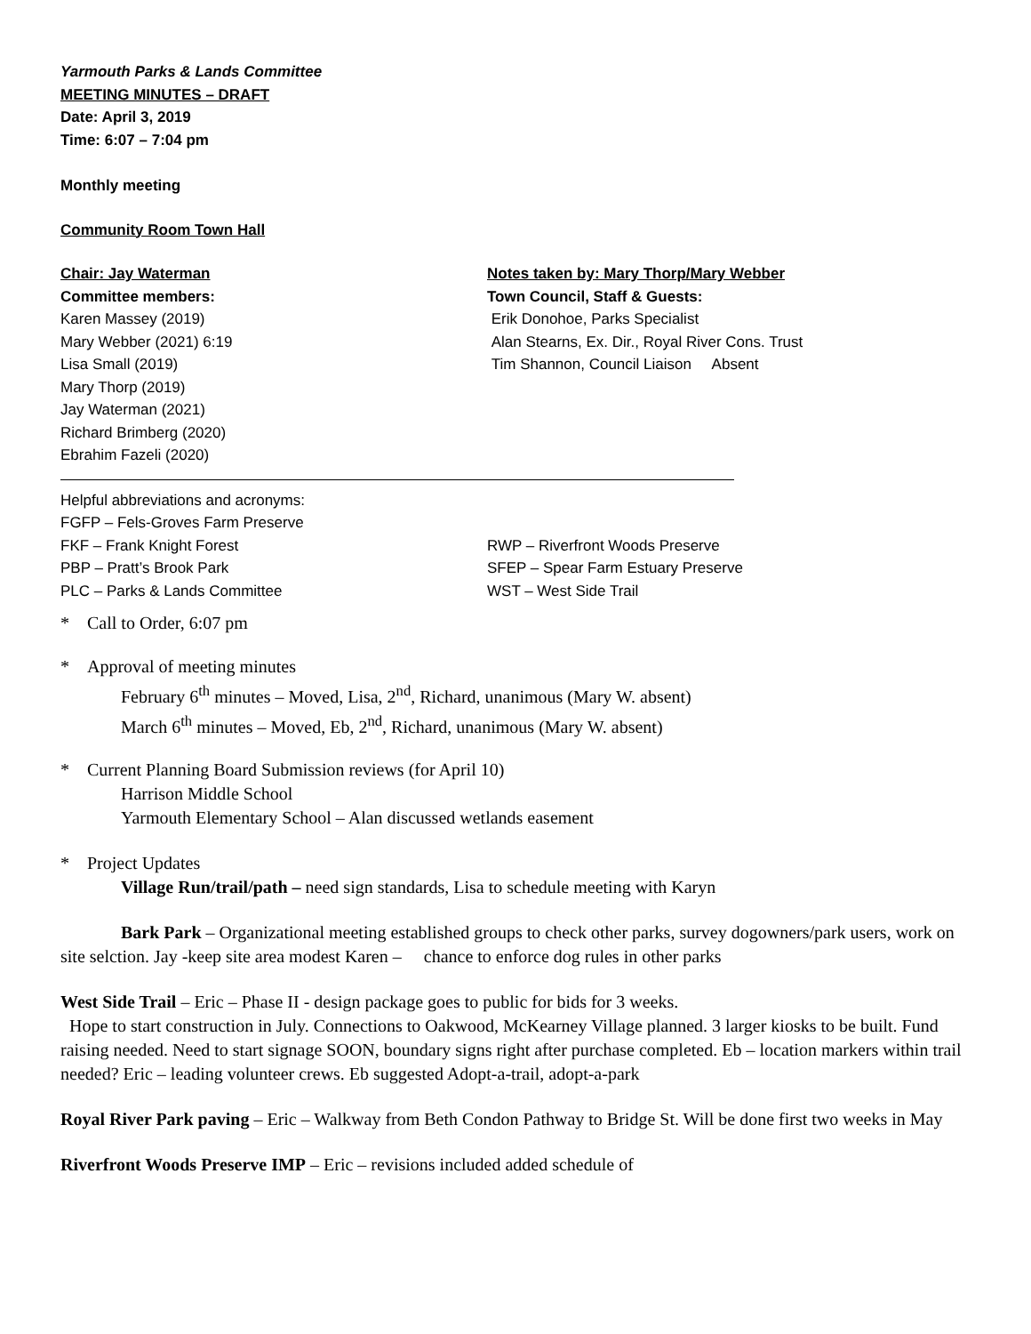Yarmouth Parks & Lands Committee
MEETING MINUTES – DRAFT
Date: April 3, 2019
Time: 6:07 – 7:04 pm
Monthly meeting
Community Room Town Hall
Chair: Jay Waterman Notes taken by: Mary Thorp/Mary Webber
Committee members: Town Council, Staff & Guests:
Karen Massey (2019) Erik Donohoe, Parks Specialist
Mary Webber (2021) 6:19 Alan Stearns, Ex. Dir., Royal River Cons. Trust
Lisa Small (2019) Tim Shannon, Council Liaison Absent
Mary Thorp (2019)
Jay Waterman (2021)
Richard Brimberg (2020)
Ebrahim Fazeli (2020)
Helpful abbreviations and acronyms:
FGFP – Fels-Groves Farm Preserve
FKF – Frank Knight Forest RWP – Riverfront Woods Preserve
PBP – Pratt’s Brook Park SFEP – Spear Farm Estuary Preserve
PLC – Parks & Lands Committee WST – West Side Trail
* Call to Order, 6:07 pm
* Approval of meeting minutes
February 6<sup>th</sup> minutes – Moved, Lisa, 2<sup>nd</sup>, Richard, unanimous (Mary W. absent)
March 6<sup>th</sup> minutes – Moved, Eb, 2<sup>nd</sup>, Richard, unanimous (Mary W. absent)
* Current Planning Board Submission reviews (for April 10)
Harrison Middle School
Yarmouth Elementary School – Alan discussed wetlands easement
* Project Updates
Village Run/trail/path – need sign standards, Lisa to schedule meeting with Karyn
Bark Park – Organizational meeting established groups to check other parks, survey dogowners/park users, work on site selction. Jay -keep site area modest Karen – chance to enforce dog rules in other parks
West Side Trail – Eric – Phase II - design package goes to public for bids for 3 weeks.
Hope to start construction in July. Connections to Oakwood, McKearney Village planned. 3 larger kiosks to be built. Fund raising needed. Need to start signage SOON, boundary signs right after purchase completed. Eb – location markers within trail needed? Eric – leading volunteer crews. Eb suggested Adopt-a-trail, adopt-a-park
Royal River Park paving – Eric – Walkway from Beth Condon Pathway to Bridge St. Will be done first two weeks in May
Riverfront Woods Preserve IMP – Eric – revisions included added schedule of